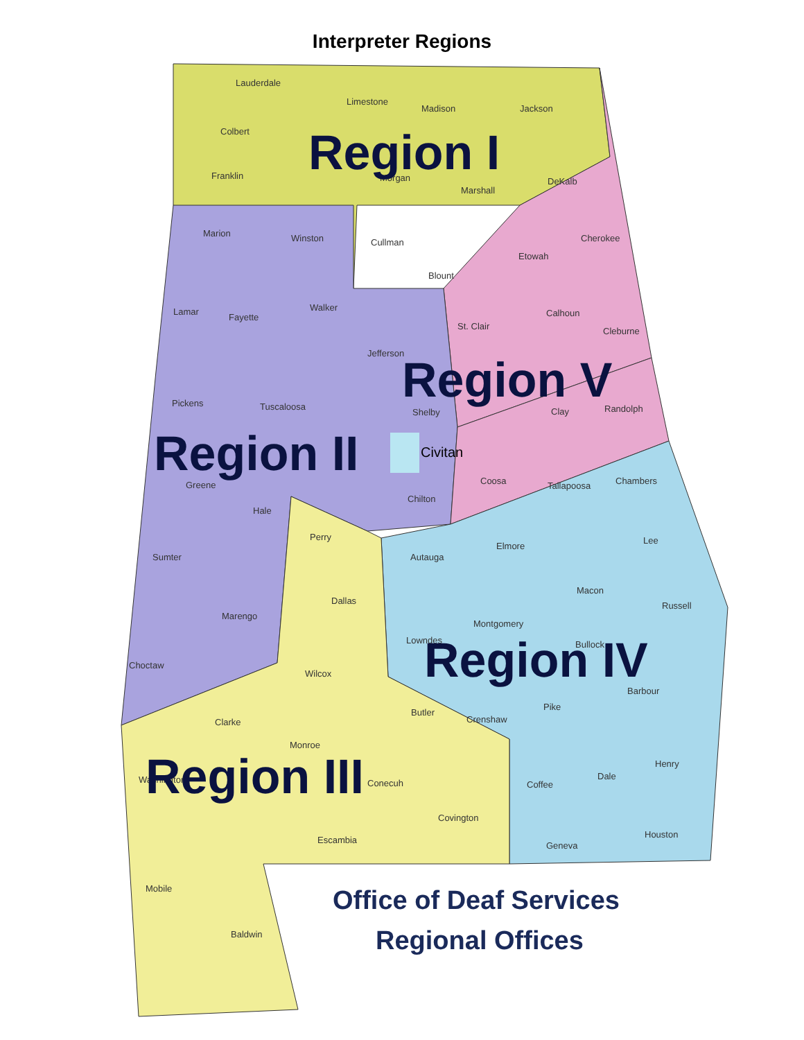Interpreter Regions
Lauderdale
Limestone
Madison
Jackson
Colbert
Franklin
Morgan
Marshall
DeKalb
Marion
Winston
Cullman
Cherokee
Etowah
Blount
Lamar
Fayette
Walker
Calhoun
St. Clair
Cleburne
Jefferson
Pickens
Tuscaloosa
Shelby
Clay
Randolph
Civitan
Greene
Chilton
Coosa
Tallapoosa
Chambers
Hale
Perry
Elmore
Lee
Sumter
Autauga
Macon
Dallas
Russell
Marengo
Montgomery
Lowndes
Bullock
Choctaw
Wilcox
Barbour
Pike
Butler
Crenshaw
Clarke
Monroe
Henry
Dale
Coffee
Washington
Conecuh
Covington
Houston
Escambia
Geneva
Mobile
Baldwin
Region I
Region V
Region II
Region IV
Region III
Office of Deaf Services
Regional Offices